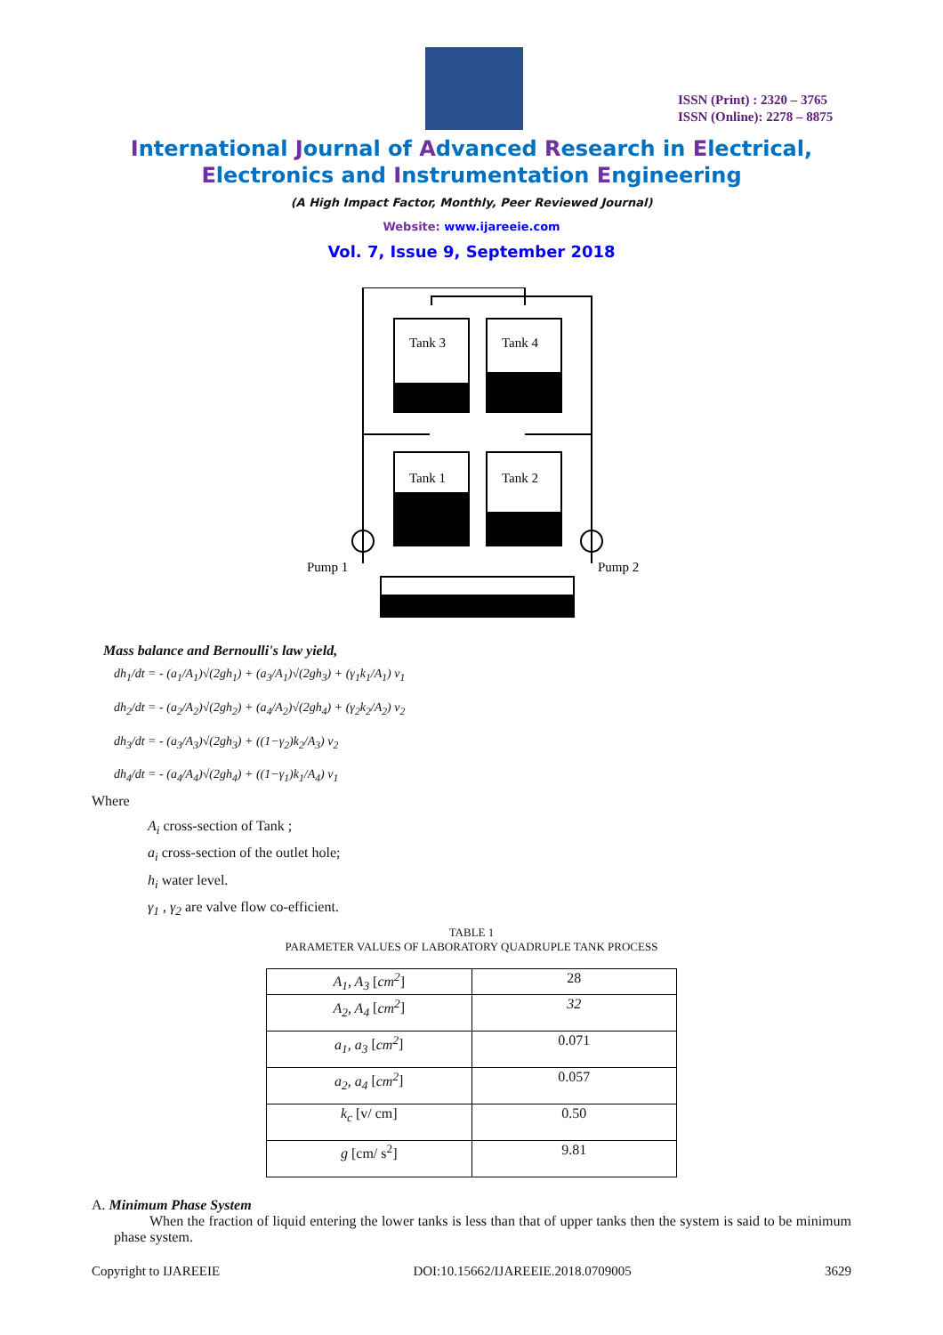ISSN (Print) : 2320 – 3765
ISSN (Online): 2278 – 8875
International Journal of Advanced Research in Electrical,
Electronics and Instrumentation Engineering
(A High Impact Factor, Monthly, Peer Reviewed Journal)
Website: www.ijareeie.com
Vol. 7, Issue 9, September 2018
Tank 3
Tank 4
Tank 1
Tank 2
Pump 1
Pump 2
Mass balance and Bernoulli's law yield,
dh<sub>1</sub>/dt = - (a<sub>1</sub>/A<sub>1</sub>)√(2gh<sub>1</sub>) + (a<sub>3</sub>/A<sub>1</sub>)√(2gh<sub>3</sub>) + (γ<sub>1</sub>k<sub>1</sub>/A<sub>1</sub>) v<sub>1</sub>
dh<sub>2</sub>/dt = - (a<sub>2</sub>/A<sub>2</sub>)√(2gh<sub>2</sub>) + (a<sub>4</sub>/A<sub>2</sub>)√(2gh<sub>4</sub>) + (γ<sub>2</sub>k<sub>2</sub>/A<sub>2</sub>) v<sub>2</sub>
dh<sub>3</sub>/dt = - (a<sub>3</sub>/A<sub>3</sub>)√(2gh<sub>3</sub>) + ((1−γ<sub>2</sub>)k<sub>2</sub>/A<sub>3</sub>) v<sub>2</sub>
dh<sub>4</sub>/dt = - (a<sub>4</sub>/A<sub>4</sub>)√(2gh<sub>4</sub>) + ((1−γ<sub>1</sub>)k<sub>1</sub>/A<sub>4</sub>) v<sub>1</sub>
Where
A<sub>i</sub> cross-section of Tank ;
a<sub>i</sub> cross-section of the outlet hole;
h<sub>i</sub> water level.
γ<sub>1</sub> , γ<sub>2</sub> are valve flow co-efficient.
TABLE 1
PARAMETER VALUES OF LABORATORY QUADRUPLE TANK PROCESS
| A<sub>1</sub>, A<sub>3</sub> [ cm<sup>2</sup> ] | 28 |
| A<sub>2</sub>, A<sub>4</sub> [ cm<sup>2</sup> ] | 32 |
| a<sub>1</sub>, a<sub>3</sub> [ cm<sup>2</sup> ] | 0.071 |
| a<sub>2</sub>, a<sub>4</sub> [ cm<sup>2</sup> ] | 0.057 |
| k<sub>c</sub> [v/ cm] | 0.50 |
| g [cm/ s<sup>2</sup>] | 9.81 |
A. Minimum Phase System
When the fraction of liquid entering the lower tanks is less than that of upper tanks then the system is said to be minimum phase system.
Copyright to IJAREEIE DOI:10.15662/IJAREEIE.2018.0709005 3629